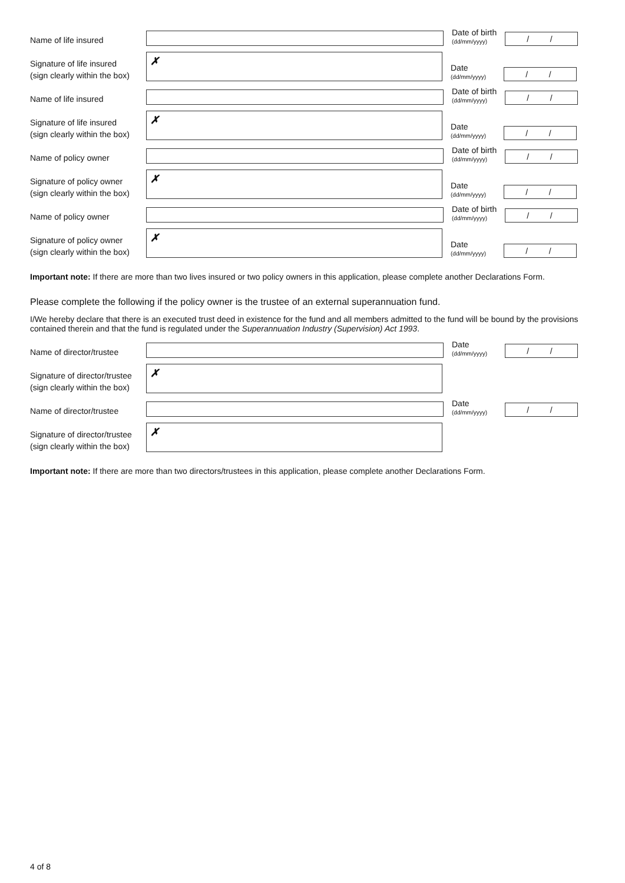Name of life insured
Date of birth
(dd/mm/yyyy)
/ /
Signature of life insured
(sign clearly within the box)
✗
Date
(dd/mm/yyyy)
/ /
Name of life insured
Date of birth
(dd/mm/yyyy)
/ /
Signature of life insured
(sign clearly within the box)
✗
Date
(dd/mm/yyyy)
/ /
Name of policy owner
Date of birth
(dd/mm/yyyy)
/ /
Signature of policy owner
(sign clearly within the box)
✗
Date
(dd/mm/yyyy)
/ /
Name of policy owner
Date of birth
(dd/mm/yyyy)
/ /
Signature of policy owner
(sign clearly within the box)
✗
Date
(dd/mm/yyyy)
/ /
Important note: If there are more than two lives insured or two policy owners in this application, please complete another Declarations Form.
Please complete the following if the policy owner is the trustee of an external superannuation fund.
I/We hereby declare that there is an executed trust deed in existence for the fund and all members admitted to the fund will be bound by the provisions contained therein and that the fund is regulated under the Superannuation Industry (Supervision) Act 1993.
Name of director/trustee
Date
(dd/mm/yyyy)
/ /
Signature of director/trustee
(sign clearly within the box)
✗
Name of director/trustee
Date
(dd/mm/yyyy)
/ /
Signature of director/trustee
(sign clearly within the box)
✗
Important note: If there are more than two directors/trustees in this application, please complete another Declarations Form.
4 of 8